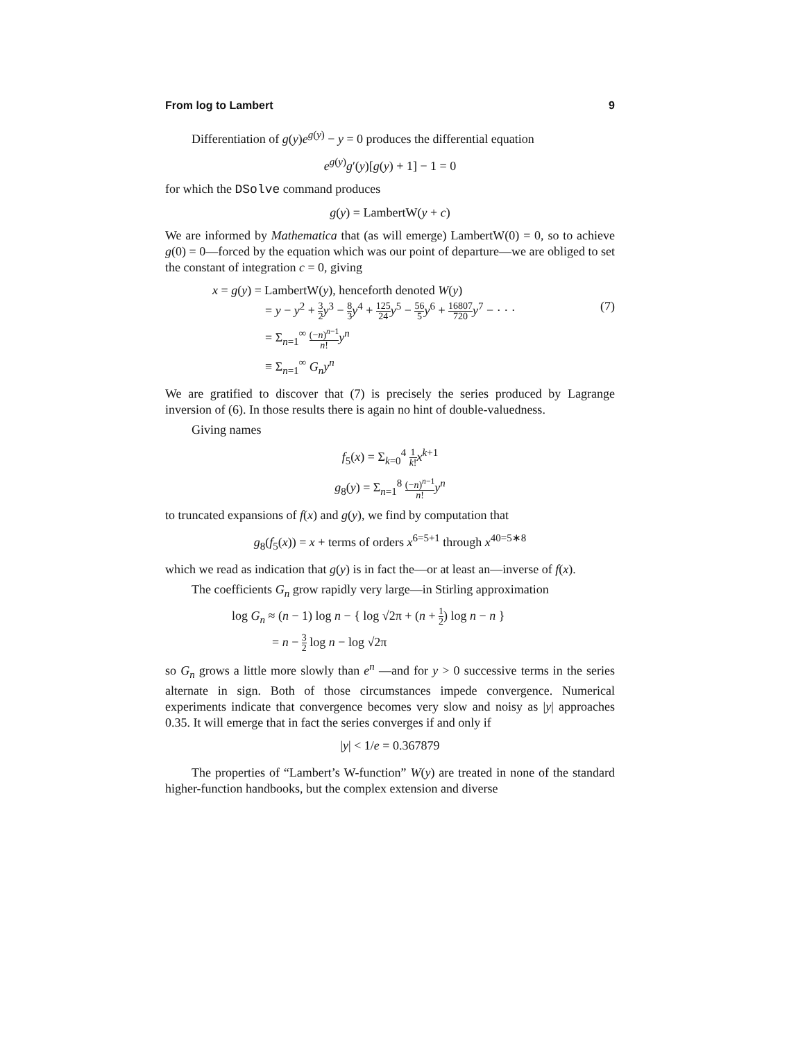From log to Lambert 9
Differentiation of g(y)e<sup>g(y)</sup> − y = 0 produces the differential equation
e<sup>g(y)</sup>g′(y)[g(y) + 1] − 1 = 0
for which the DSolve command produces
g(y) = LambertW(y + c)
We are informed by Mathematica that (as will emerge) LambertW(0) = 0, so to achieve g(0) = 0—forced by the equation which was our point of departure—we are obliged to set the constant of integration c = 0, giving
x = g(y) = LambertW(y), henceforth denoted W(y)
= y − y<sup>2</sup> + 3 2 y<sup>3</sup> − 8 3 y<sup>4</sup> + 125 24 y<sup>5</sup> − 56 5 y<sup>6</sup> + 16807 720 y<sup>7</sup> − · · · (7)
= Σ<sub>n=1</sub><sup>∞</sup> (−n)<sup>n−1</sup> n!y<sup>n</sup>
≡ Σ<sub>n=1</sub><sup>∞</sup> G<sub>n</sub> y<sup>n</sup>
We are gratified to discover that (7) is precisely the series produced by Lagrange inversion of (6). In those results there is again no hint of double-valuedness.
Giving names
f<sub>5</sub>(x) = Σ<sub>k=0</sub><sup>4</sup> 1 k!x<sup>k+1</sup>
g<sub>8</sub>(y) = Σ<sub>n=1</sub><sup>8</sup> (−n)<sup>n−1</sup> n!y<sup>n</sup>
to truncated expansions of f(x) and g(y), we find by computation that
g<sub>8</sub>(f<sub>5</sub>(x)) = x + terms of orders x<sup>6=5+1</sup> through x<sup>40=5∗8</sup>
which we read as indication that g(y) is in fact the—or at least an—inverse of f(x).
The coefficients G<sub>n</sub> grow rapidly very large—in Stirling approximation
log G<sub>n</sub> ≈ (n − 1) log n − { log √2π + (n + 1 2) log n − n }
= n − 3 2 log n − log √2π
so G<sub>n</sub> grows a little more slowly than e<sup>n</sup> —and for y > 0 successive terms in the series alternate in sign. Both of those circumstances impede convergence. Numerical experiments indicate that convergence becomes very slow and noisy as |y| approaches 0.35. It will emerge that in fact the series converges if and only if
|y| < 1/e = 0.367879
The properties of “Lambert’s W-function” W(y) are treated in none of the standard higher-function handbooks, but the complex extension and diverse